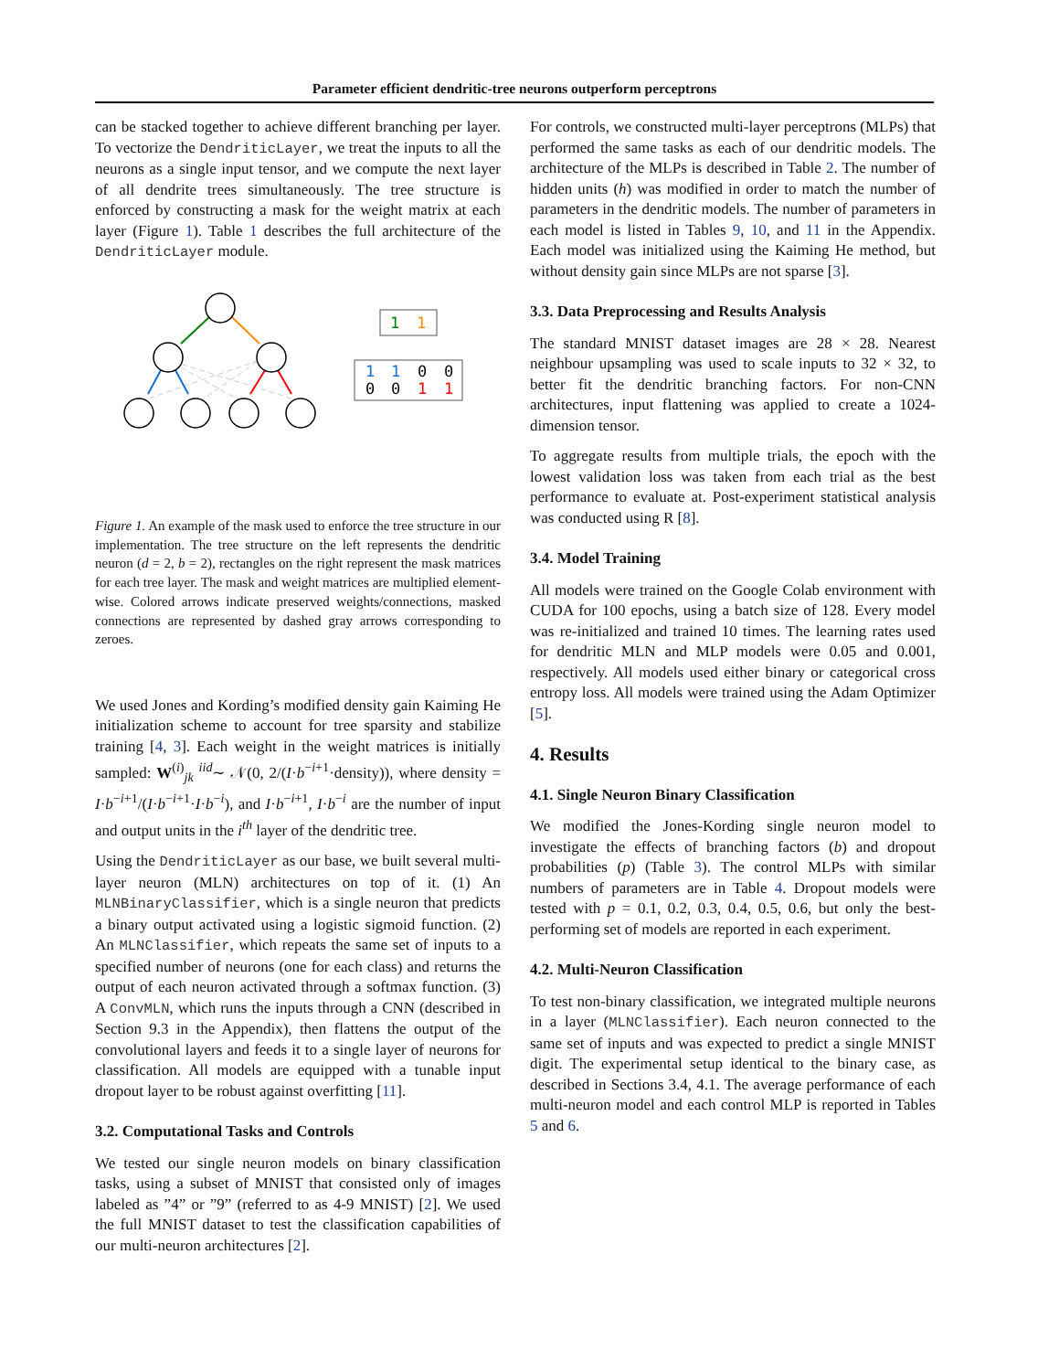Parameter efficient dendritic-tree neurons outperform perceptrons
can be stacked together to achieve different branching per layer. To vectorize the DendriticLayer, we treat the inputs to all the neurons as a single input tensor, and we compute the next layer of all dendrite trees simultaneously. The tree structure is enforced by constructing a mask for the weight matrix at each layer (Figure 1). Table 1 describes the full architecture of the DendriticLayer module.
1
1
1
1
0
0
0
0
1
1
Figure 1. An example of the mask used to enforce the tree structure in our implementation. The tree structure on the left represents the dendritic neuron (d = 2, b = 2), rectangles on the right represent the mask matrices for each tree layer. The mask and weight matrices are multiplied element-wise. Colored arrows indicate preserved weights/connections, masked connections are represented by dashed gray arrows corresponding to zeroes.
We used Jones and Kording’s modified density gain Kaiming He initialization scheme to account for tree sparsity and stabilize training [4, 3]. Each weight in the weight matrices is initially sampled: W<sup>(i)</sup><sub>jk</sub> <sup>iid</sup>∼ 𝒩(0, 2/(I·b<sup>−i+1</sup>·density)), where density = I·b<sup>−i+1</sup>/(I·b<sup>−i+1</sup>·I·b<sup>−i</sup>), and I·b<sup>−i+1</sup>, I·b<sup>−i</sup> are the number of input and output units in the i<sup>th</sup> layer of the dendritic tree.
Using the DendriticLayer as our base, we built several multi-layer neuron (MLN) architectures on top of it. (1) An MLNBinaryClassifier, which is a single neuron that predicts a binary output activated using a logistic sigmoid function. (2) An MLNClassifier, which repeats the same set of inputs to a specified number of neurons (one for each class) and returns the output of each neuron activated through a softmax function. (3) A ConvMLN, which runs the inputs through a CNN (described in Section 9.3 in the Appendix), then flattens the output of the convolutional layers and feeds it to a single layer of neurons for classification. All models are equipped with a tunable input dropout layer to be robust against overfitting [11].
3.2. Computational Tasks and Controls
We tested our single neuron models on binary classification tasks, using a subset of MNIST that consisted only of images labeled as ”4” or ”9” (referred to as 4-9 MNIST) [2]. We used the full MNIST dataset to test the classification capabilities of our multi-neuron architectures [2].
For controls, we constructed multi-layer perceptrons (MLPs) that performed the same tasks as each of our dendritic models. The architecture of the MLPs is described in Table 2. The number of hidden units (h) was modified in order to match the number of parameters in the dendritic models. The number of parameters in each model is listed in Tables 9, 10, and 11 in the Appendix. Each model was initialized using the Kaiming He method, but without density gain since MLPs are not sparse [3].
3.3. Data Preprocessing and Results Analysis
The standard MNIST dataset images are 28 × 28. Nearest neighbour upsampling was used to scale inputs to 32 × 32, to better fit the dendritic branching factors. For non-CNN architectures, input flattening was applied to create a 1024-dimension tensor.
To aggregate results from multiple trials, the epoch with the lowest validation loss was taken from each trial as the best performance to evaluate at. Post-experiment statistical analysis was conducted using R [8].
3.4. Model Training
All models were trained on the Google Colab environment with CUDA for 100 epochs, using a batch size of 128. Every model was re-initialized and trained 10 times. The learning rates used for dendritic MLN and MLP models were 0.05 and 0.001, respectively. All models used either binary or categorical cross entropy loss. All models were trained using the Adam Optimizer [5].
4. Results
4.1. Single Neuron Binary Classification
We modified the Jones-Kording single neuron model to investigate the effects of branching factors (b) and dropout probabilities (p) (Table 3). The control MLPs with similar numbers of parameters are in Table 4. Dropout models were tested with p = 0.1, 0.2, 0.3, 0.4, 0.5, 0.6, but only the best-performing set of models are reported in each experiment.
4.2. Multi-Neuron Classification
To test non-binary classification, we integrated multiple neurons in a layer (MLNClassifier). Each neuron connected to the same set of inputs and was expected to predict a single MNIST digit. The experimental setup identical to the binary case, as described in Sections 3.4, 4.1. The average performance of each multi-neuron model and each control MLP is reported in Tables 5 and 6.